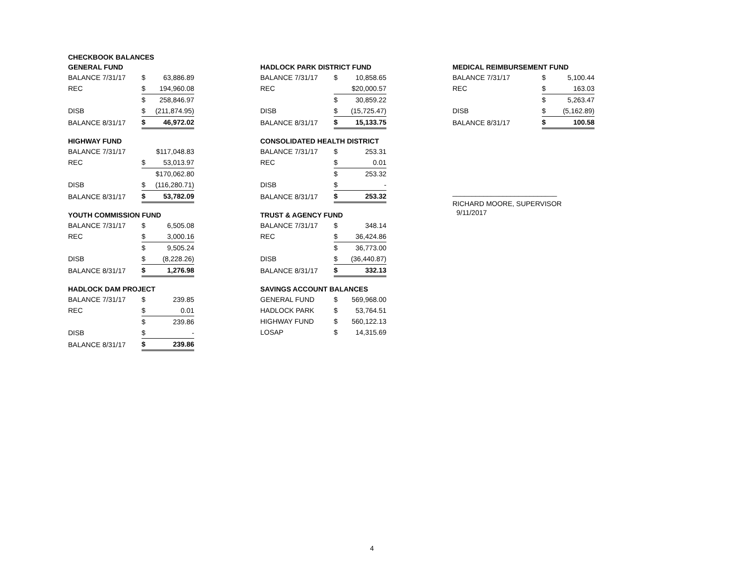| CHECKBOOK BALANCES | | |
| GENERAL FUND | | |
| BALANCE 7/31/17 | $ | 63,886.89 |
| REC | $ | 194,960.08 |
| | $ | 258,846.97 |
| DISB | $ | (211,874.95) |
| BALANCE 8/31/17 | $ | 46,972.02 |
| HIGHWAY FUND | | |
| BALANCE 7/31/17 | | $117,048.83 |
| REC | $ | 53,013.97 |
| | | $170,062.80 |
| DISB | $ | (116,280.71) |
| BALANCE 8/31/17 | $ | 53,782.09 |
| YOUTH COMMISSION FUND | | |
| BALANCE 7/31/17 | $ | 6,505.08 |
| REC | $ | 3,000.16 |
| | $ | 9,505.24 |
| DISB | $ | (8,228.26) |
| BALANCE 8/31/17 | $ | 1,276.98 |
| HADLOCK DAM PROJECT | | |
| BALANCE 7/31/17 | $ | 239.85 |
| REC | $ | 0.01 |
| | $ | 239.86 |
| DISB | $ | - |
| BALANCE 8/31/17 | $ | 239.86 |
| HADLOCK PARK DISTRICT FUND | | |
| BALANCE 7/31/17 | $ | 10,858.65 |
| REC | | $20,000.57 |
| | $ | 30,859.22 |
| DISB | $ | (15,725.47) |
| BALANCE 8/31/17 | $ | 15,133.75 |
| CONSOLIDATED HEALTH DISTRICT | | |
| BALANCE 7/31/17 | $ | 253.31 |
| REC | $ | 0.01 |
| | $ | 253.32 |
| DISB | $ | - |
| BALANCE 8/31/17 | $ | 253.32 |
| TRUST & AGENCY FUND | | |
| BALANCE 7/31/17 | $ | 348.14 |
| REC | $ | 36,424.86 |
| | $ | 36,773.00 |
| DISB | $ | (36,440.87) |
| BALANCE 8/31/17 | $ | 332.13 |
| SAVINGS ACCOUNT BALANCES | | |
| GENERAL FUND | $ | 569,968.00 |
| HADLOCK PARK | $ | 53,764.51 |
| HIGHWAY FUND | $ | 560,122.13 |
| LOSAP | $ | 14,315.69 |
| MEDICAL REIMBURSEMENT FUND | | |
| BALANCE 7/31/17 | $ | 5,100.44 |
| REC | $ | 163.03 |
| | $ | 5,263.47 |
| DISB | $ | (5,162.89) |
| BALANCE 8/31/17 | $ | 100.58 |
___________________________
RICHARD MOORE, SUPERVISOR
9/11/2017
4